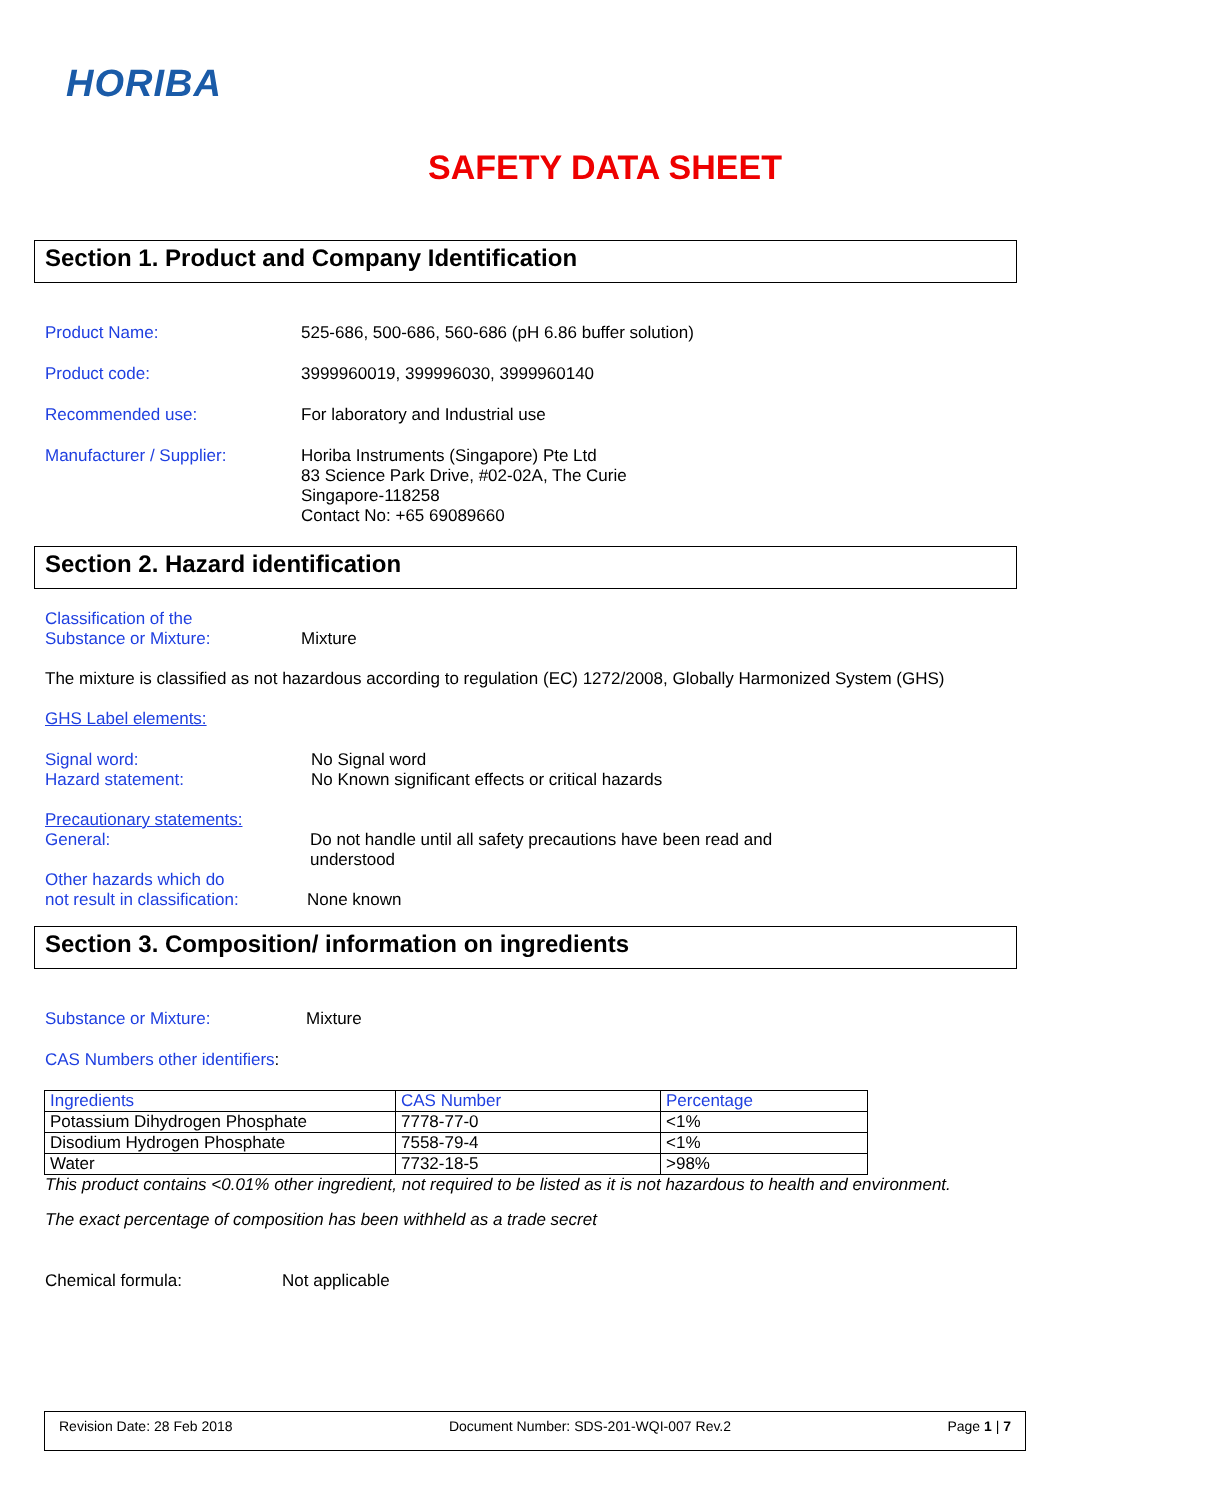HORIBA
SAFETY DATA SHEET
Section 1. Product and Company Identification
Product Name: 525-686, 500-686, 560-686 (pH 6.86 buffer solution)
Product code: 3999960019, 399996030, 3999960140
Recommended use: For laboratory and Industrial use
Manufacturer / Supplier: Horiba Instruments (Singapore) Pte Ltd
83 Science Park Drive, #02-02A, The Curie
Singapore-118258
Contact No: +65 69089660
Section 2. Hazard identification
Classification of the
Substance or Mixture:
Mixture
The mixture is classified as not hazardous according to regulation (EC) 1272/2008, Globally Harmonized System (GHS)
GHS Label elements:
Signal word:
Hazard statement:
No Signal word
No Known significant effects or critical hazards
Precautionary statements:
General:
Do not handle until all safety precautions have been read and
understood
Other hazards which do
not result in classification:
None known
Section 3. Composition/ information on ingredients
Substance or Mixture: Mixture
CAS Numbers other identifiers:
| Ingredients | CAS Number | Percentage |
| Potassium Dihydrogen Phosphate | 7778-77-0 | <1% |
| Disodium Hydrogen Phosphate | 7558-79-4 | <1% |
| Water | 7732-18-5 | >98% |
This product contains <0.01% other ingredient, not required to be listed as it is not hazardous to health and environment.
The exact percentage of composition has been withheld as a trade secret
Chemical formula: Not applicable
Revision Date: 28 Feb 2018 Document Number: SDS-201-WQI-007 Rev.2 Page 1 | 7